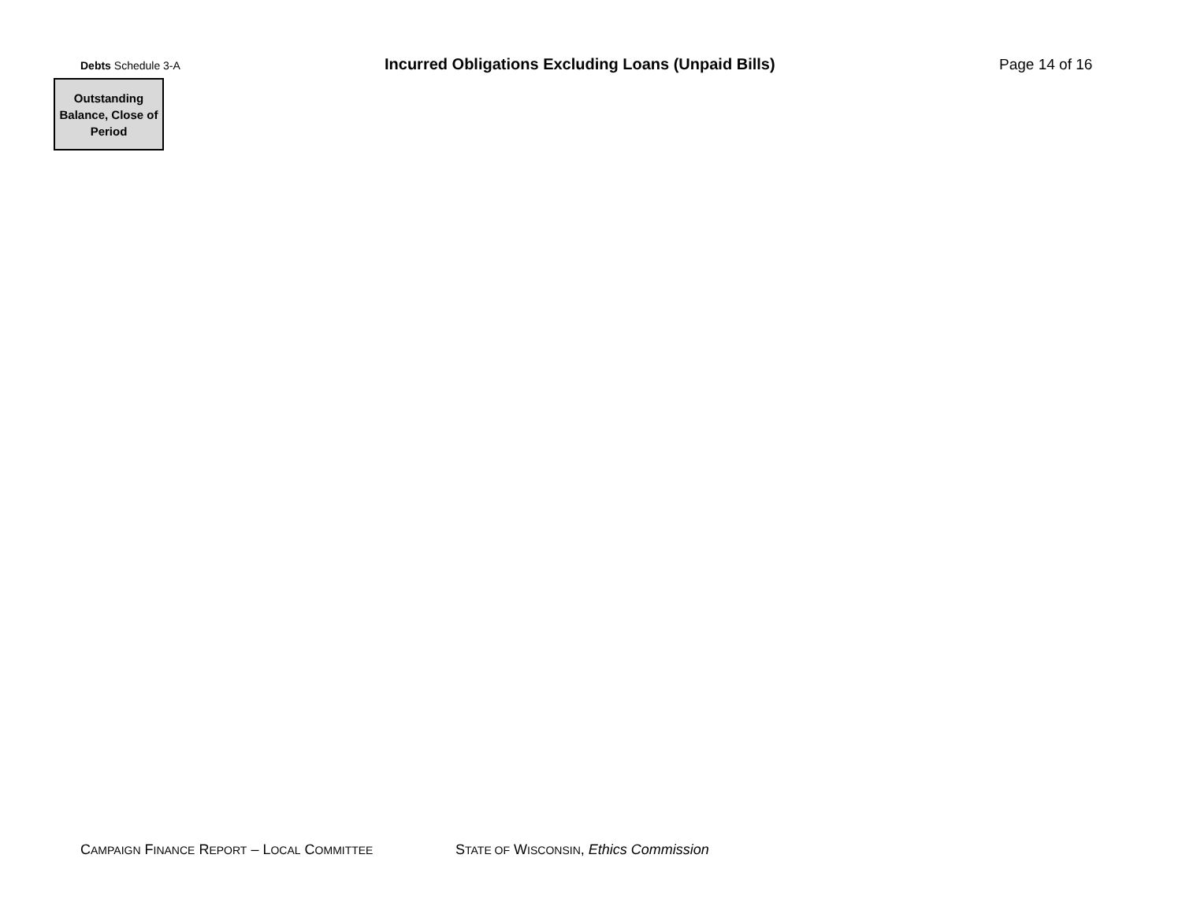Debts Schedule 3-A
Incurred Obligations Excluding Loans (Unpaid Bills) Page 14 of 16
| Outstanding Balance, Close of Period |
| --- |
CAMPAIGN FINANCE REPORT – LOCAL COMMITTEE
STATE OF WISCONSIN, Ethics Commission